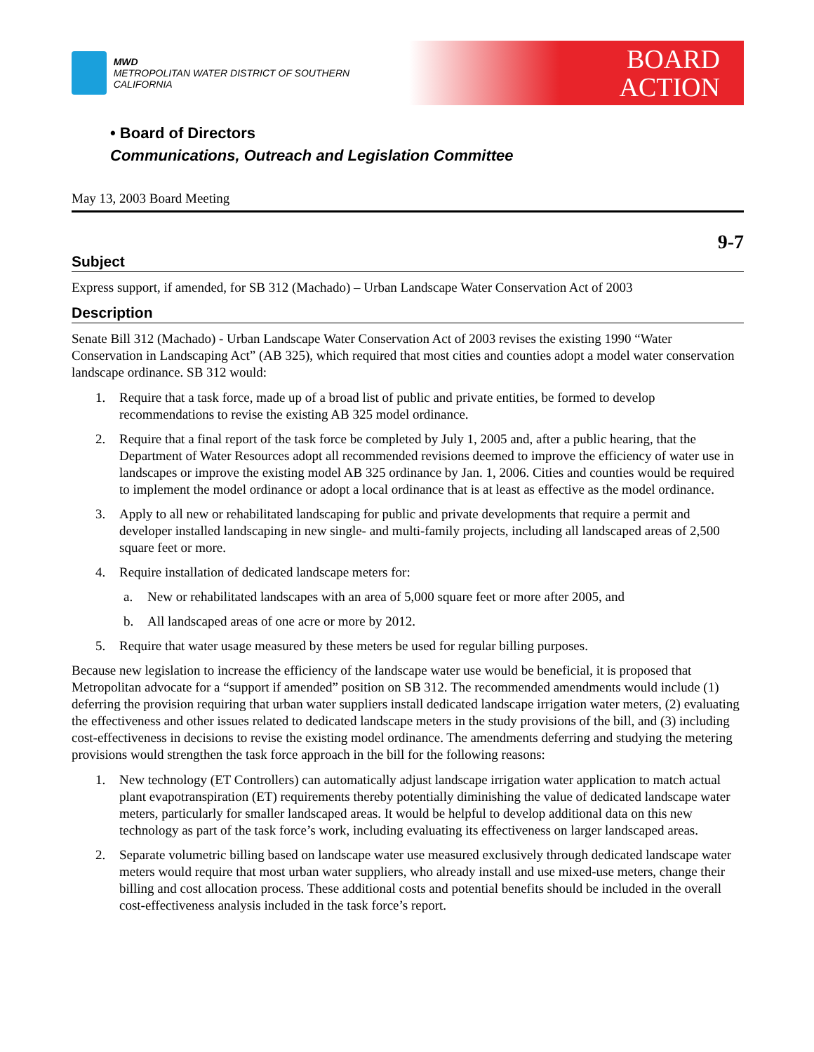MWD
METROPOLITAN WATER DISTRICT OF SOUTHERN CALIFORNIA
BOARD
ACTION
• Board of Directors
Communications, Outreach and Legislation Committee
May 13, 2003 Board Meeting
9-7
Subject
Express support, if amended, for SB 312 (Machado) – Urban Landscape Water Conservation Act of 2003
Description
Senate Bill 312 (Machado) - Urban Landscape Water Conservation Act of 2003 revises the existing 1990 “Water Conservation in Landscaping Act” (AB 325), which required that most cities and counties adopt a model water conservation landscape ordinance. SB 312 would:
1. Require that a task force, made up of a broad list of public and private entities, be formed to develop recommendations to revise the existing AB 325 model ordinance.
2. Require that a final report of the task force be completed by July 1, 2005 and, after a public hearing, that the Department of Water Resources adopt all recommended revisions deemed to improve the efficiency of water use in landscapes or improve the existing model AB 325 ordinance by Jan. 1, 2006. Cities and counties would be required to implement the model ordinance or adopt a local ordinance that is at least as effective as the model ordinance.
3. Apply to all new or rehabilitated landscaping for public and private developments that require a permit and developer installed landscaping in new single- and multi-family projects, including all landscaped areas of 2,500 square feet or more.
4. Require installation of dedicated landscape meters for:
a. New or rehabilitated landscapes with an area of 5,000 square feet or more after 2005, and
b. All landscaped areas of one acre or more by 2012.
5. Require that water usage measured by these meters be used for regular billing purposes.
Because new legislation to increase the efficiency of the landscape water use would be beneficial, it is proposed that Metropolitan advocate for a “support if amended” position on SB 312. The recommended amendments would include (1) deferring the provision requiring that urban water suppliers install dedicated landscape irrigation water meters, (2) evaluating the effectiveness and other issues related to dedicated landscape meters in the study provisions of the bill, and (3) including cost-effectiveness in decisions to revise the existing model ordinance. The amendments deferring and studying the metering provisions would strengthen the task force approach in the bill for the following reasons:
1. New technology (ET Controllers) can automatically adjust landscape irrigation water application to match actual plant evapotranspiration (ET) requirements thereby potentially diminishing the value of dedicated landscape water meters, particularly for smaller landscaped areas. It would be helpful to develop additional data on this new technology as part of the task force’s work, including evaluating its effectiveness on larger landscaped areas.
2. Separate volumetric billing based on landscape water use measured exclusively through dedicated landscape water meters would require that most urban water suppliers, who already install and use mixed-use meters, change their billing and cost allocation process. These additional costs and potential benefits should be included in the overall cost-effectiveness analysis included in the task force’s report.